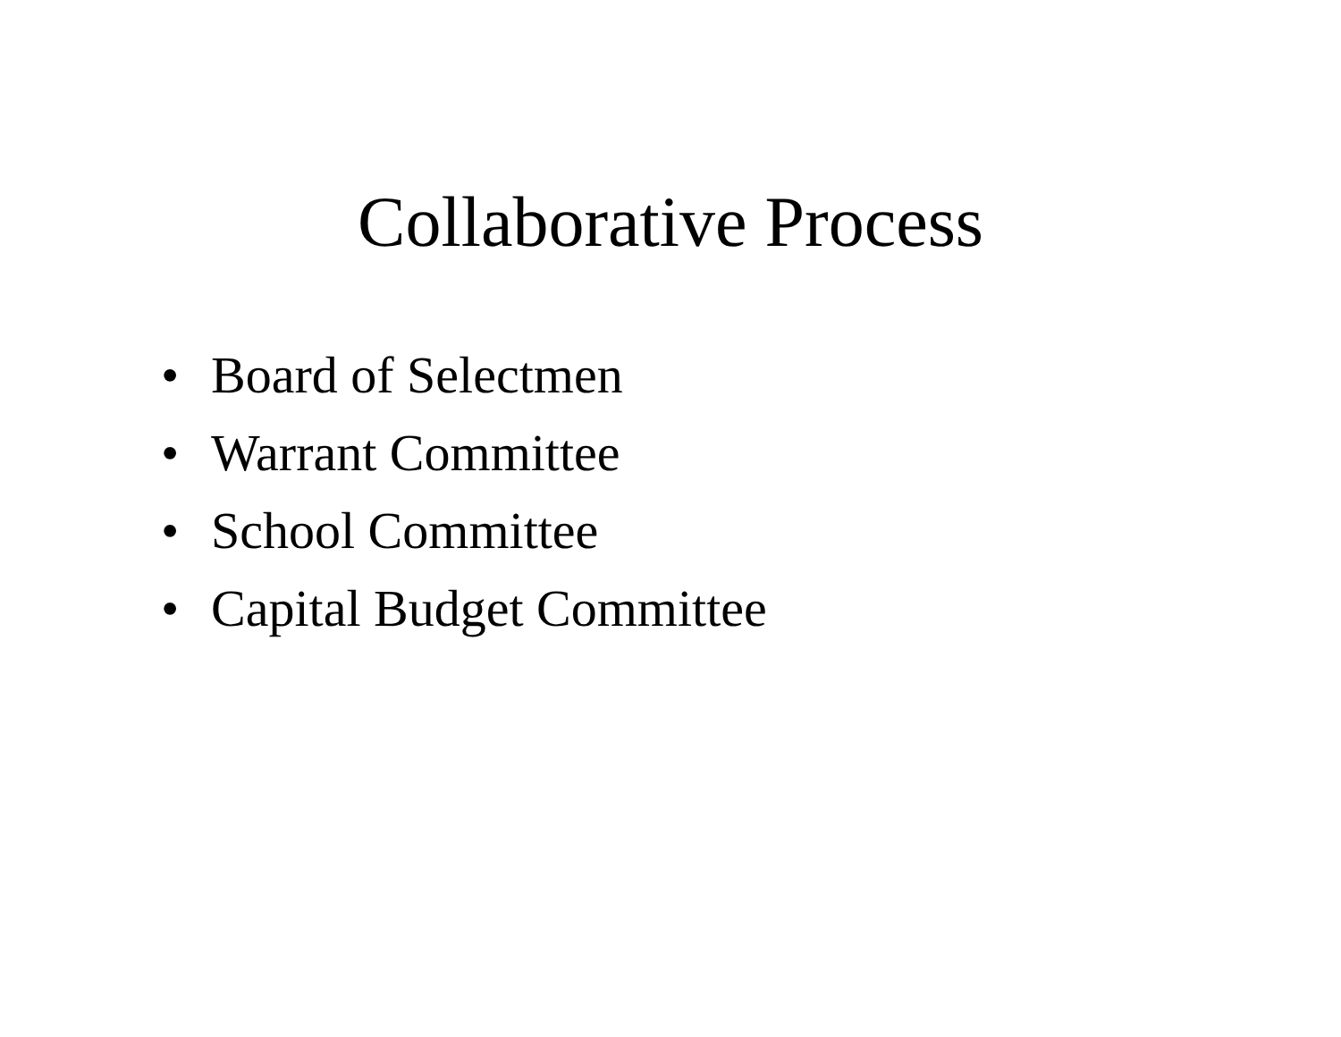Collaborative Process
• Board of Selectmen
• Warrant Committee
• School Committee
• Capital Budget Committee